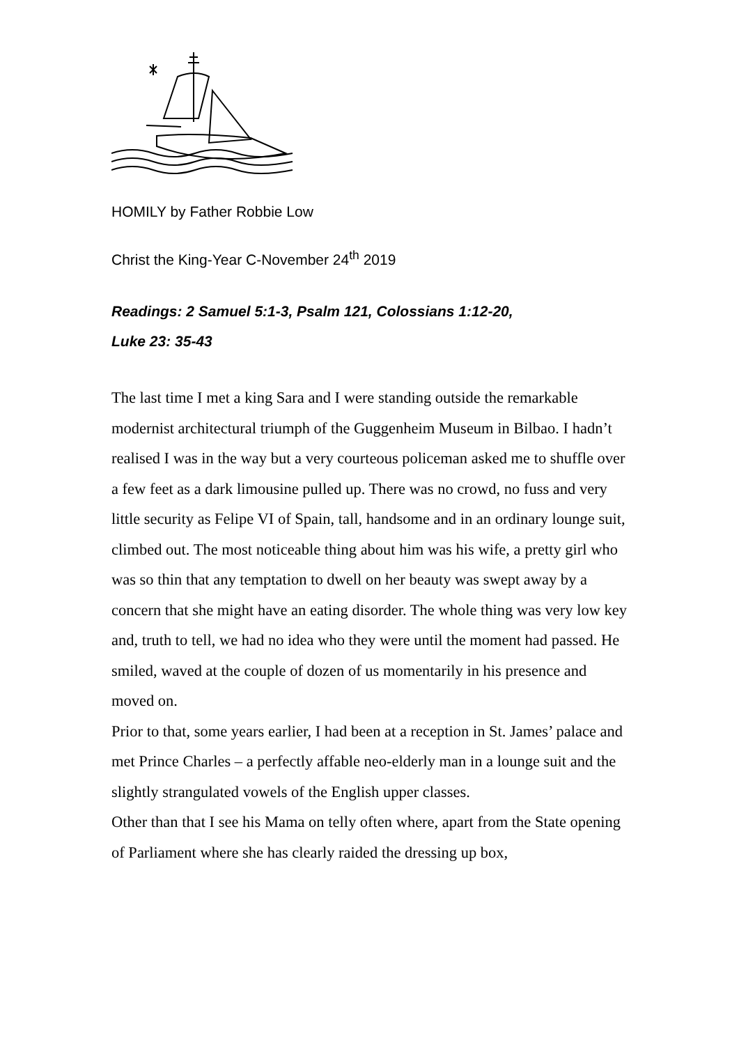HOMILY by Father Robbie Low
Christ the King-Year C-November 24<sup>th</sup> 2019
Readings: 2 Samuel 5:1-3, Psalm 121, Colossians 1:12-20,
Luke 23: 35-43
The last time I met a king Sara and I were standing outside the remarkable modernist architectural triumph of the Guggenheim Museum in Bilbao. I hadn’t realised I was in the way but a very courteous policeman asked me to shuffle over a few feet as a dark limousine pulled up. There was no crowd, no fuss and very little security as Felipe VI of Spain, tall, handsome and in an ordinary lounge suit, climbed out. The most noticeable thing about him was his wife, a pretty girl who was so thin that any temptation to dwell on her beauty was swept away by a concern that she might have an eating disorder. The whole thing was very low key and, truth to tell, we had no idea who they were until the moment had passed. He smiled, waved at the couple of dozen of us momentarily in his presence and moved on.
Prior to that, some years earlier, I had been at a reception in St. James’ palace and met Prince Charles – a perfectly affable neo-elderly man in a lounge suit and the slightly strangulated vowels of the English upper classes.
Other than that I see his Mama on telly often where, apart from the State opening of Parliament where she has clearly raided the dressing up box,